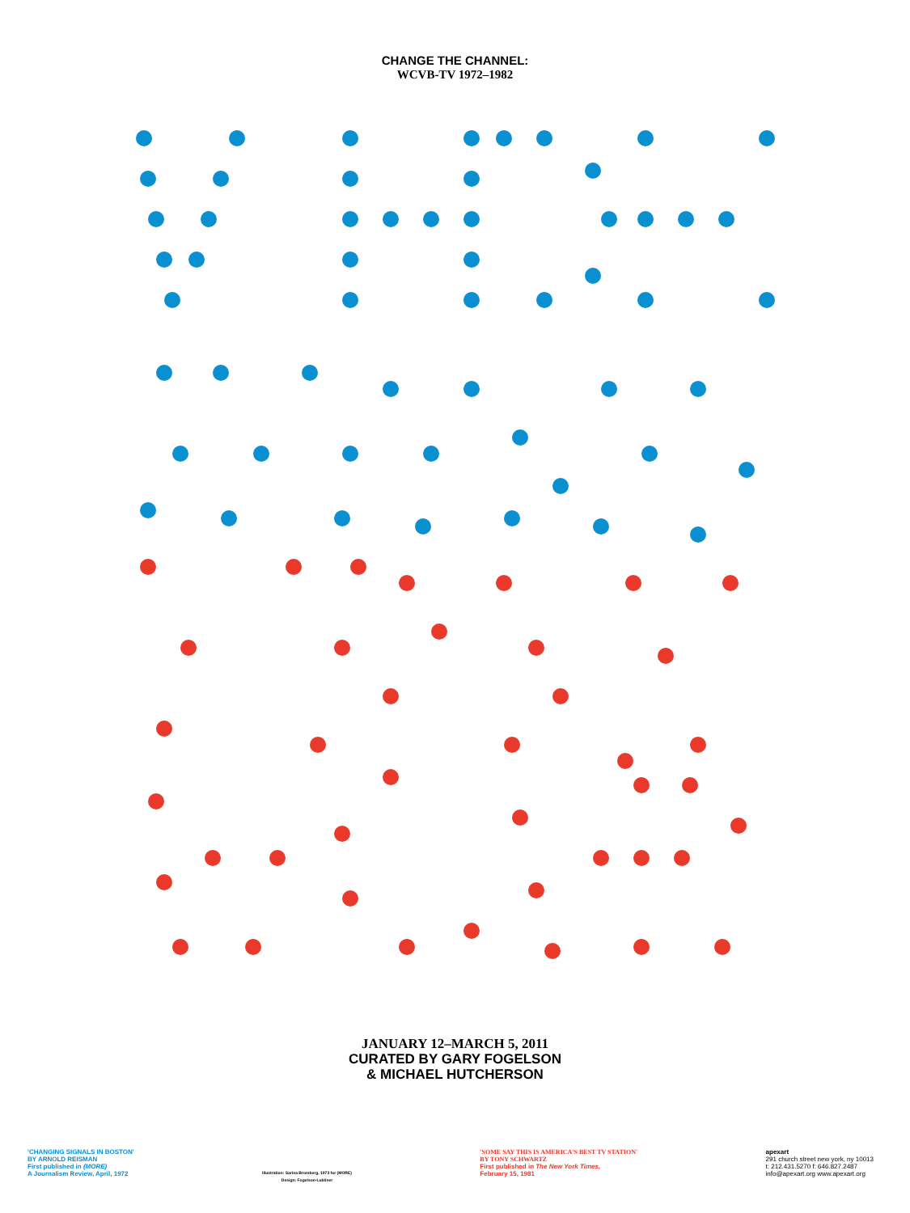CHANGE THE CHANNEL:
WCVB-TV 1972–1982
JANUARY 12–MARCH 5, 2011
CURATED BY GARY FOGELSON
& MICHAEL HUTCHERSON
'CHANGING SIGNALS IN BOSTON'
BY ARNOLD REISMAN
First published in (MORE)
A Journalism Review, April, 1972
Illustration: Sarina Bromberg, 1973 for (MORE)
Design: Fogelson-Lubliner
'SOME SAY THIS IS AMERICA'S BEST TV STATION'
BY TONY SCHWARTZ
First published in The New York Times,
February 15, 1981
apexart
291 church street new york, ny 10013
t: 212.431.5270 f: 646.827.2487
info@apexart.org www.apexart.org